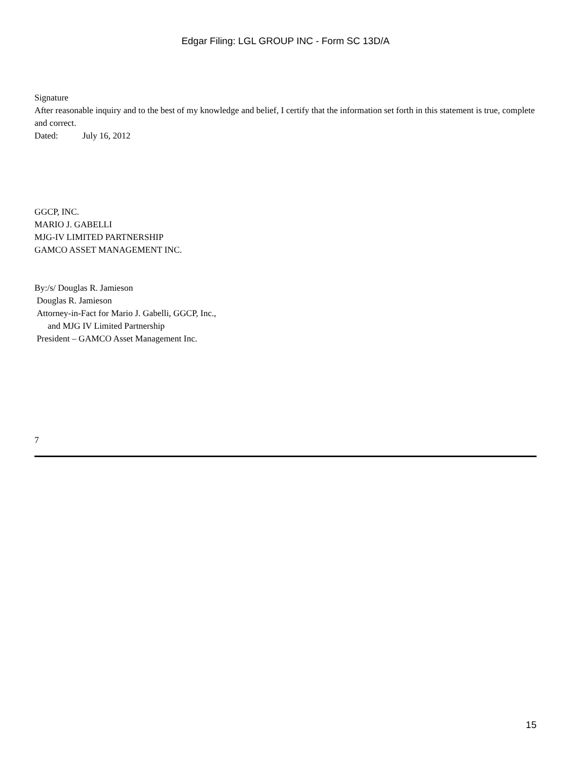Edgar Filing: LGL GROUP INC - Form SC 13D/A
Signature
After reasonable inquiry and to the best of my knowledge and belief, I certify that the information set forth in this statement is true, complete and correct.
Dated: July 16, 2012
GGCP, INC.
MARIO J. GABELLI
MJG-IV LIMITED PARTNERSHIP
GAMCO ASSET MANAGEMENT INC.
By:/s/ Douglas R. Jamieson
Douglas R. Jamieson
Attorney-in-Fact for Mario J. Gabelli, GGCP, Inc.,
and MJG IV Limited Partnership
President – GAMCO Asset Management Inc.
7
15